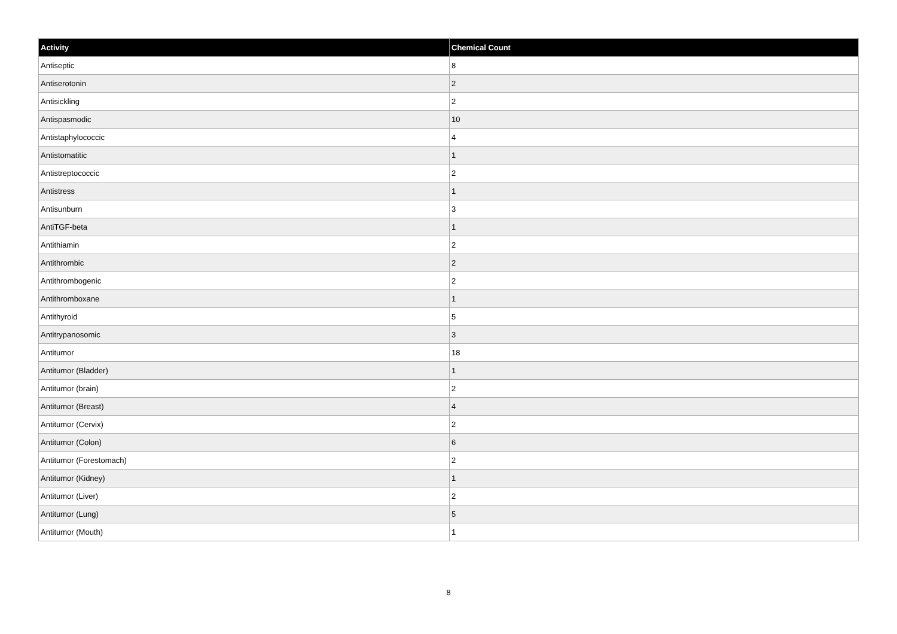| Activity | Chemical Count |
| --- | --- |
| Antiseptic | 8 |
| Antiserotonin | 2 |
| Antisickling | 2 |
| Antispasmodic | 10 |
| Antistaphylococcic | 4 |
| Antistomatitic | 1 |
| Antistreptococcic | 2 |
| Antistress | 1 |
| Antisunburn | 3 |
| AntiTGF-beta | 1 |
| Antithiamin | 2 |
| Antithrombic | 2 |
| Antithrombogenic | 2 |
| Antithromboxane | 1 |
| Antithyroid | 5 |
| Antitrypanosomic | 3 |
| Antitumor | 18 |
| Antitumor (Bladder) | 1 |
| Antitumor (brain) | 2 |
| Antitumor (Breast) | 4 |
| Antitumor (Cervix) | 2 |
| Antitumor (Colon) | 6 |
| Antitumor (Forestomach) | 2 |
| Antitumor (Kidney) | 1 |
| Antitumor (Liver) | 2 |
| Antitumor (Lung) | 5 |
| Antitumor (Mouth) | 1 |
8